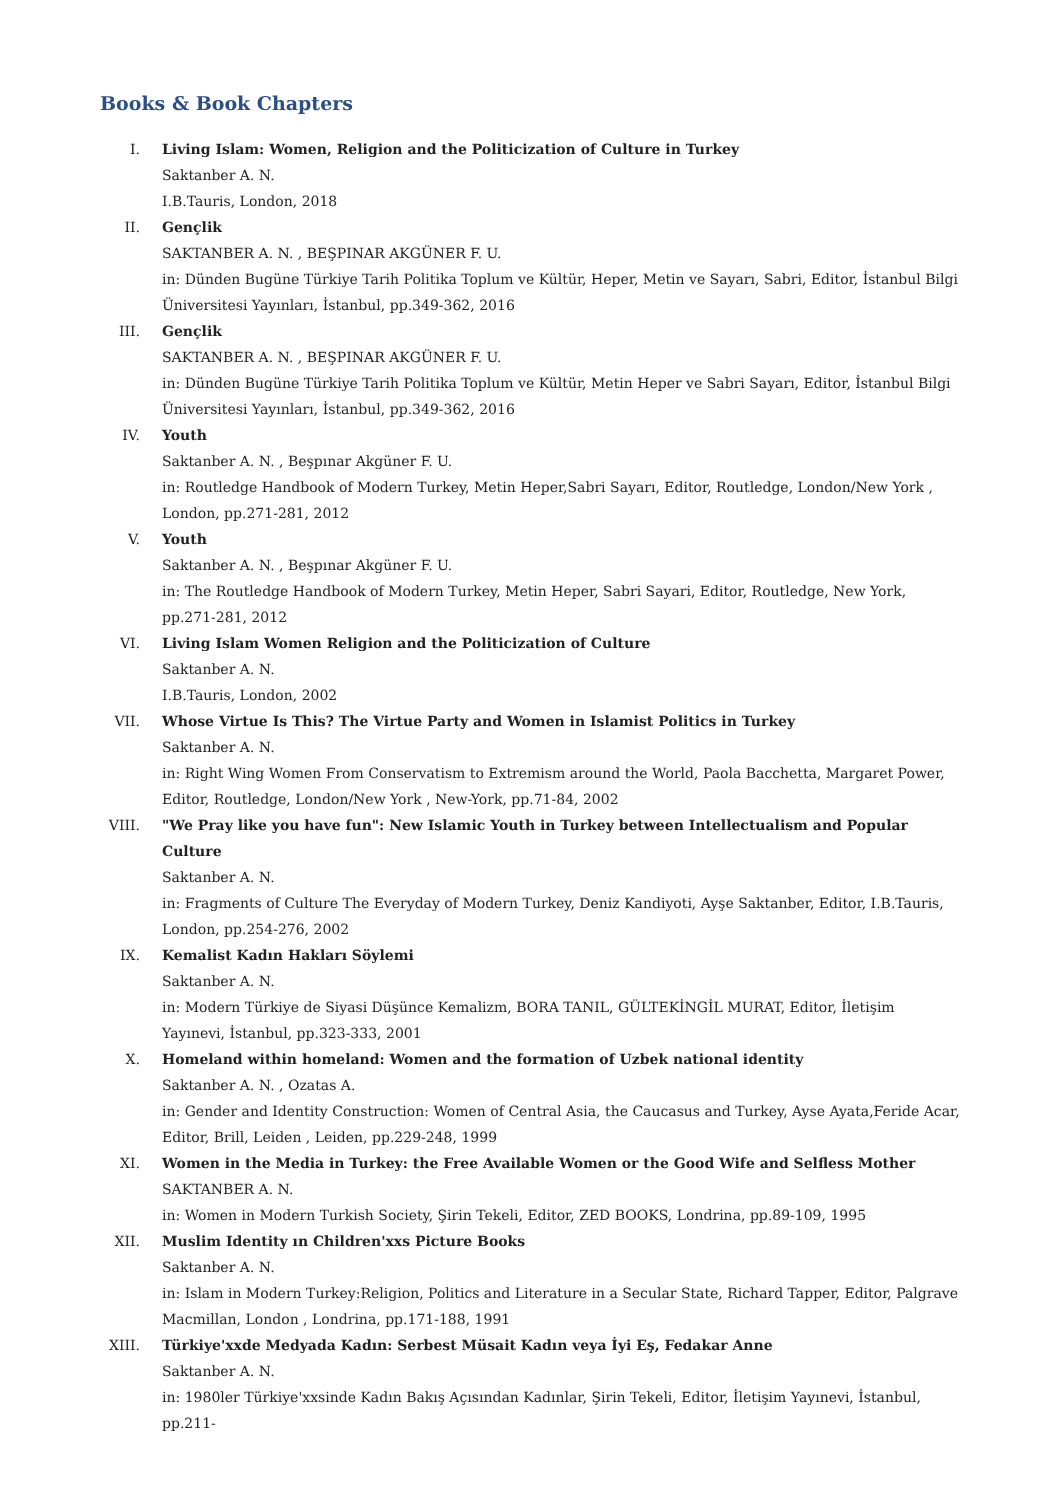Books & Book Chapters
I. Living Islam: Women, Religion and the Politicization of Culture in Turkey
Saktanber A. N.
I.B.Tauris, London, 2018
II. Gençlik
SAKTANBER A. N. , BEŞPINAR AKGÜNER F. U.
in: Dünden Bugüne Türkiye Tarih Politika Toplum ve Kültür, Heper, Metin ve Sayarı, Sabri, Editor, İstanbul Bilgi Üniversitesi Yayınları, İstanbul, pp.349-362, 2016
III. Gençlik
SAKTANBER A. N. , BEŞPINAR AKGÜNER F. U.
in: Dünden Bugüne Türkiye Tarih Politika Toplum ve Kültür, Metin Heper ve Sabri Sayarı, Editor, İstanbul Bilgi Üniversitesi Yayınları, İstanbul, pp.349-362, 2016
IV. Youth
Saktanber A. N. , Beşpınar Akgüner F. U.
in: Routledge Handbook of Modern Turkey, Metin Heper,Sabri Sayarı, Editor, Routledge, London/New York , London, pp.271-281, 2012
V. Youth
Saktanber A. N. , Beşpınar Akgüner F. U.
in: The Routledge Handbook of Modern Turkey, Metin Heper, Sabri Sayari, Editor, Routledge, New York, pp.271-281, 2012
VI. Living Islam Women Religion and the Politicization of Culture
Saktanber A. N.
I.B.Tauris, London, 2002
VII. Whose Virtue Is This? The Virtue Party and Women in Islamist Politics in Turkey
Saktanber A. N.
in: Right Wing Women From Conservatism to Extremism around the World, Paola Bacchetta, Margaret Power, Editor, Routledge, London/New York , New-York, pp.71-84, 2002
VIII.
"We Pray like you have fun": New Islamic Youth in Turkey between Intellectualism and Popular Culture
Saktanber A. N.
in: Fragments of Culture The Everyday of Modern Turkey, Deniz Kandiyoti, Ayşe Saktanber, Editor, I.B.Tauris, London, pp.254-276, 2002
IX. Kemalist Kadın Hakları Söylemi
Saktanber A. N.
in: Modern Türkiye de Siyasi Düşünce Kemalizm, BORA TANIL, GÜLTEKİNGİL MURAT, Editor, İletişim Yayınevi, İstanbul, pp.323-333, 2001
X. Homeland within homeland: Women and the formation of Uzbek national identity
Saktanber A. N. , Ozatas A.
in: Gender and Identity Construction: Women of Central Asia, the Caucasus and Turkey, Ayse Ayata,Feride Acar, Editor, Brill, Leiden , Leiden, pp.229-248, 1999
XI. Women in the Media in Turkey: the Free Available Women or the Good Wife and Selfless Mother
SAKTANBER A. N.
in: Women in Modern Turkish Society, Şirin Tekeli, Editor, ZED BOOKS, Londrina, pp.89-109, 1995
XII. Muslim Identity ın Children'xxs Picture Books
Saktanber A. N.
in: Islam in Modern Turkey:Religion, Politics and Literature in a Secular State, Richard Tapper, Editor, Palgrave Macmillan, London , Londrina, pp.171-188, 1991
XIII.
Türkiye'xxde Medyada Kadın: Serbest Müsait Kadın veya İyi Eş, Fedakar Anne
Saktanber A. N.
in: 1980ler Türkiye'xxsinde Kadın Bakış Açısından Kadınlar, Şirin Tekeli, Editor, İletişim Yayınevi, İstanbul, pp.211-